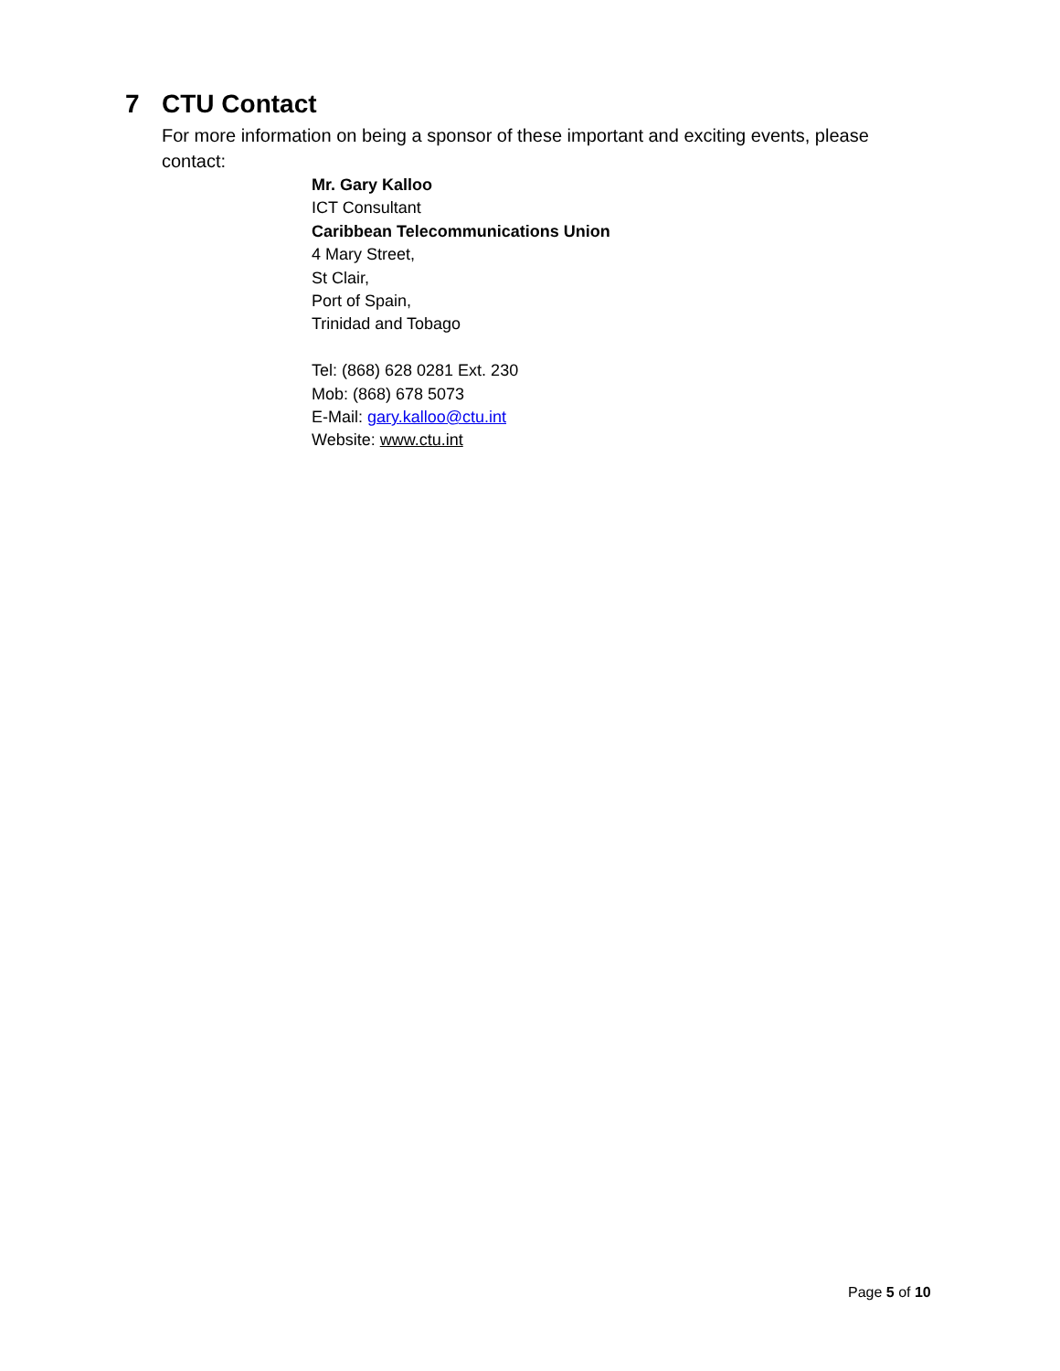7 CTU Contact
For more information on being a sponsor of these important and exciting events, please contact:
Mr. Gary Kalloo
ICT Consultant
Caribbean Telecommunications Union
4 Mary Street,
St Clair,
Port of Spain,
Trinidad and Tobago
Tel: (868) 628 0281 Ext. 230
Mob: (868) 678 5073
E-Mail: gary.kalloo@ctu.int
Website: www.ctu.int
Page 5 of 10